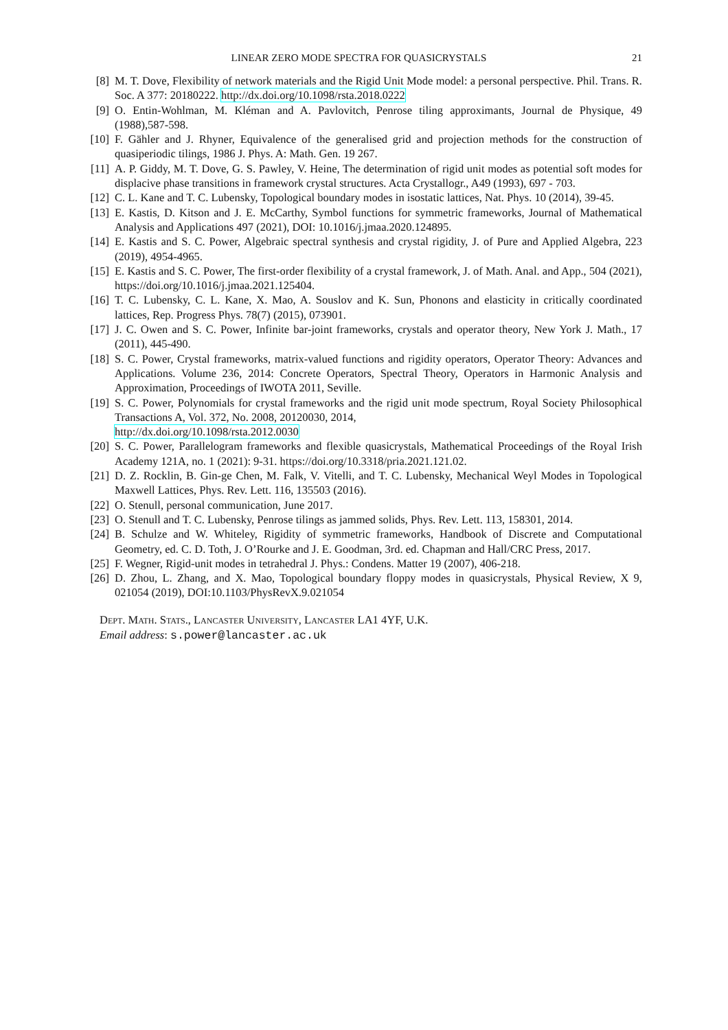LINEAR ZERO MODE SPECTRA FOR QUASICRYSTALS 21
[8] M. T. Dove, Flexibility of network materials and the Rigid Unit Mode model: a personal perspective. Phil. Trans. R. Soc. A 377: 20180222. http://dx.doi.org/10.1098/rsta.2018.0222
[9] O. Entin-Wohlman, M. Kléman and A. Pavlovitch, Penrose tiling approximants, Journal de Physique, 49 (1988),587-598.
[10] F. Gähler and J. Rhyner, Equivalence of the generalised grid and projection methods for the construction of quasiperiodic tilings, 1986 J. Phys. A: Math. Gen. 19 267.
[11] A. P. Giddy, M. T. Dove, G. S. Pawley, V. Heine, The determination of rigid unit modes as potential soft modes for displacive phase transitions in framework crystal structures. Acta Crystallogr., A49 (1993), 697 - 703.
[12] C. L. Kane and T. C. Lubensky, Topological boundary modes in isostatic lattices, Nat. Phys. 10 (2014), 39-45.
[13] E. Kastis, D. Kitson and J. E. McCarthy, Symbol functions for symmetric frameworks, Journal of Mathematical Analysis and Applications 497 (2021), DOI: 10.1016/j.jmaa.2020.124895.
[14] E. Kastis and S. C. Power, Algebraic spectral synthesis and crystal rigidity, J. of Pure and Applied Algebra, 223 (2019), 4954-4965.
[15] E. Kastis and S. C. Power, The first-order flexibility of a crystal framework, J. of Math. Anal. and App., 504 (2021), https://doi.org/10.1016/j.jmaa.2021.125404.
[16] T. C. Lubensky, C. L. Kane, X. Mao, A. Souslov and K. Sun, Phonons and elasticity in critically coordinated lattices, Rep. Progress Phys. 78(7) (2015), 073901.
[17] J. C. Owen and S. C. Power, Infinite bar-joint frameworks, crystals and operator theory, New York J. Math., 17 (2011), 445-490.
[18] S. C. Power, Crystal frameworks, matrix-valued functions and rigidity operators, Operator Theory: Advances and Applications. Volume 236, 2014: Concrete Operators, Spectral Theory, Operators in Harmonic Analysis and Approximation, Proceedings of IWOTA 2011, Seville.
[19] S. C. Power, Polynomials for crystal frameworks and the rigid unit mode spectrum, Royal Society Philosophical Transactions A, Vol. 372, No. 2008, 20120030, 2014,
http://dx.doi.org/10.1098/rsta.2012.0030
[20] S. C. Power, Parallelogram frameworks and flexible quasicrystals, Mathematical Proceedings of the Royal Irish Academy 121A, no. 1 (2021): 9-31. https://doi.org/10.3318/pria.2021.121.02.
[21] D. Z. Rocklin, B. Gin-ge Chen, M. Falk, V. Vitelli, and T. C. Lubensky, Mechanical Weyl Modes in Topological Maxwell Lattices, Phys. Rev. Lett. 116, 135503 (2016).
[22] O. Stenull, personal communication, June 2017.
[23] O. Stenull and T. C. Lubensky, Penrose tilings as jammed solids, Phys. Rev. Lett. 113, 158301, 2014.
[24] B. Schulze and W. Whiteley, Rigidity of symmetric frameworks, Handbook of Discrete and Computational Geometry, ed. C. D. Toth, J. O’Rourke and J. E. Goodman, 3rd. ed. Chapman and Hall/CRC Press, 2017.
[25] F. Wegner, Rigid-unit modes in tetrahedral J. Phys.: Condens. Matter 19 (2007), 406-218.
[26] D. Zhou, L. Zhang, and X. Mao, Topological boundary floppy modes in quasicrystals, Physical Review, X 9, 021054 (2019), DOI:10.1103/PhysRevX.9.021054
Dept. Math. Stats., Lancaster University, Lancaster LA1 4YF, U.K.
Email address: s.power@lancaster.ac.uk